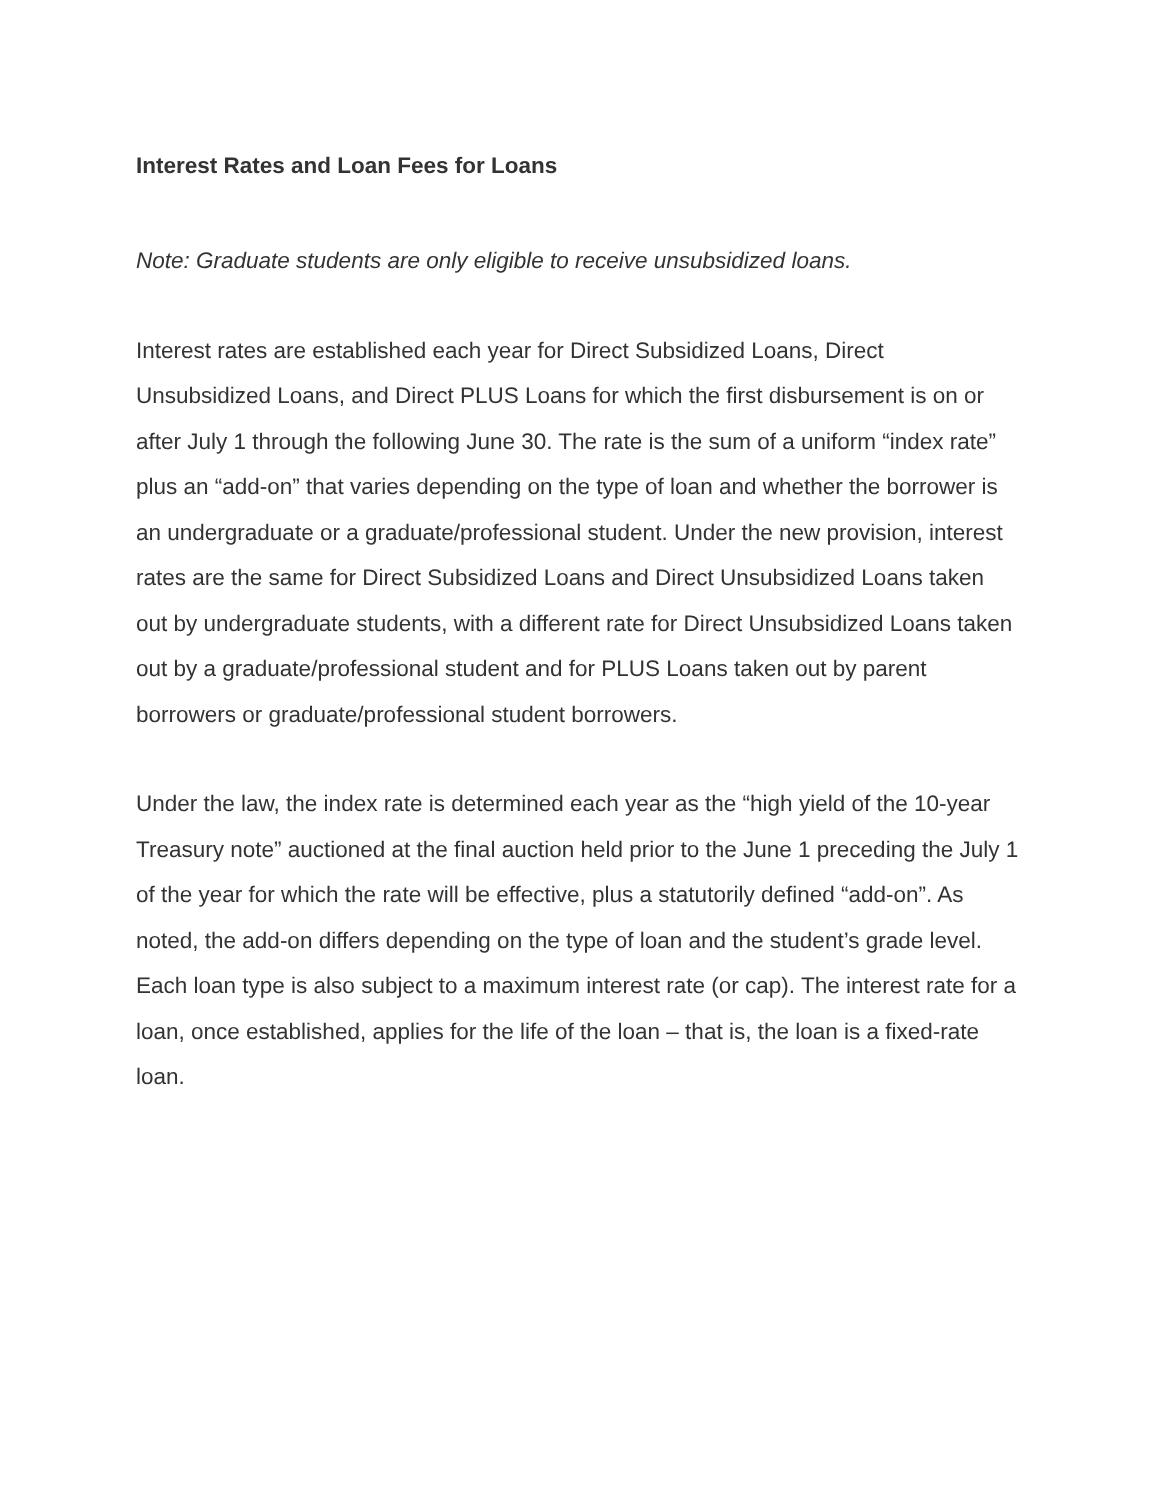Interest Rates and Loan Fees for Loans
Note: Graduate students are only eligible to receive unsubsidized loans.
Interest rates are established each year for Direct Subsidized Loans, Direct Unsubsidized Loans, and Direct PLUS Loans for which the first disbursement is on or after July 1 through the following June 30. The rate is the sum of a uniform “index rate” plus an “add-on” that varies depending on the type of loan and whether the borrower is an undergraduate or a graduate/professional student. Under the new provision, interest rates are the same for Direct Subsidized Loans and Direct Unsubsidized Loans taken out by undergraduate students, with a different rate for Direct Unsubsidized Loans taken out by a graduate/professional student and for PLUS Loans taken out by parent borrowers or graduate/professional student borrowers.
Under the law, the index rate is determined each year as the “high yield of the 10-year Treasury note” auctioned at the final auction held prior to the June 1 preceding the July 1 of the year for which the rate will be effective, plus a statutorily defined “add-on”. As noted, the add-on differs depending on the type of loan and the student’s grade level. Each loan type is also subject to a maximum interest rate (or cap). The interest rate for a loan, once established, applies for the life of the loan – that is, the loan is a fixed-rate loan.